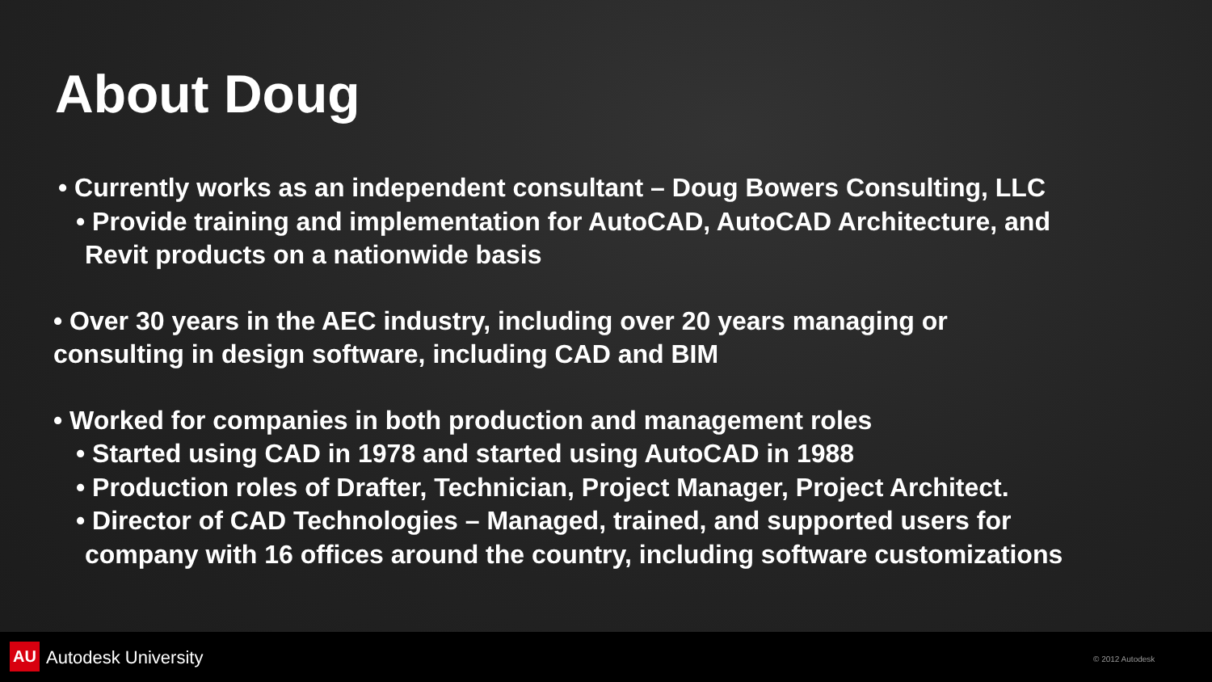About Doug
• Currently works as an independent consultant – Doug Bowers Consulting, LLC
• Provide training and implementation for AutoCAD, AutoCAD Architecture, and
Revit products on a nationwide basis
• Over 30 years in the AEC industry, including over 20 years managing or
consulting in design software, including CAD and BIM
• Worked for companies in both production and management roles
• Started using CAD in 1978 and started using AutoCAD in 1988
• Production roles of Drafter, Technician, Project Manager, Project Architect.
• Director of CAD Technologies – Managed, trained, and supported users for
company with 16 offices around the country, including software customizations
AU Autodesk University © 2012 Autodesk